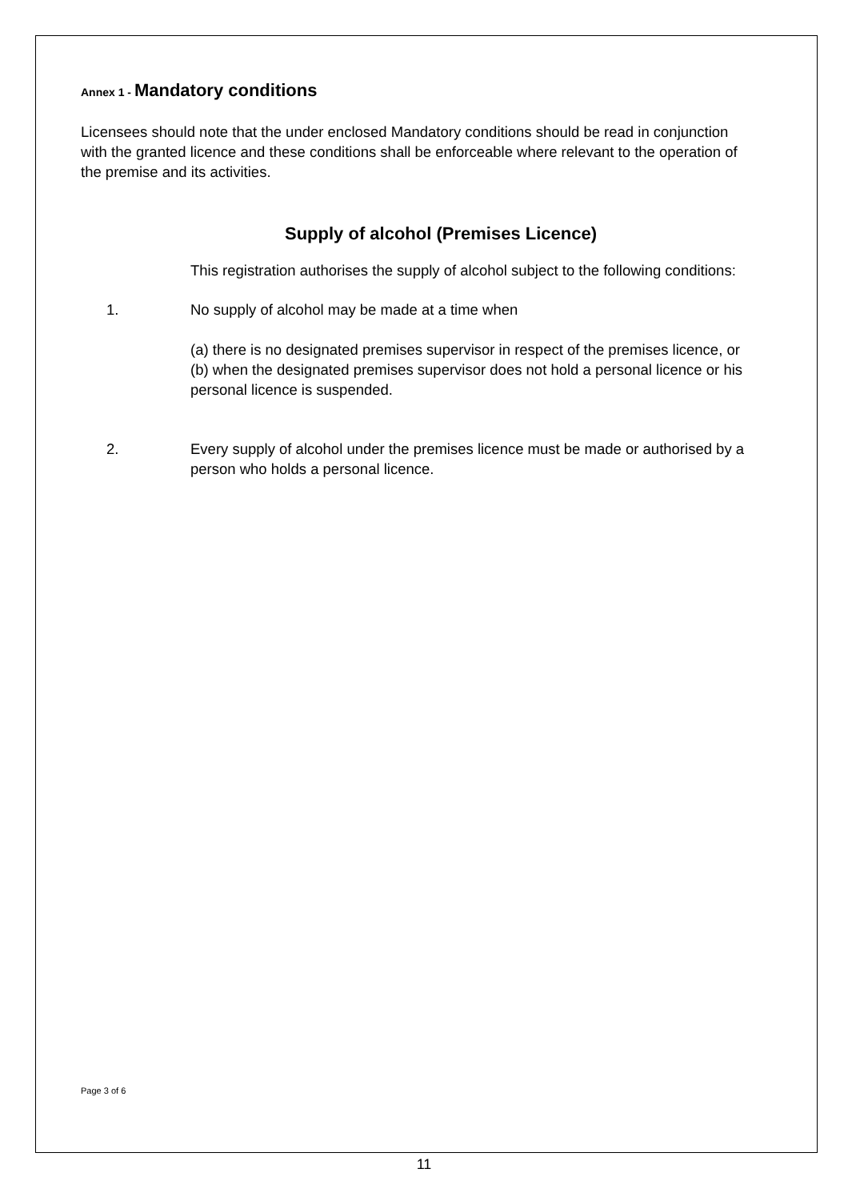Annex 1 - Mandatory conditions
Licensees should note that the under enclosed Mandatory conditions should be read in conjunction with the granted licence and these conditions shall be enforceable where relevant to the operation of the premise and its activities.
Supply of alcohol (Premises Licence)
This registration authorises the supply of alcohol subject to the following conditions:
1. No supply of alcohol may be made at a time when
(a) there is no designated premises supervisor in respect of the premises licence, or
(b) when the designated premises supervisor does not hold a personal licence or his personal licence is suspended.
2. Every supply of alcohol under the premises licence must be made or authorised by a person who holds a personal licence.
Page 3 of 6
11